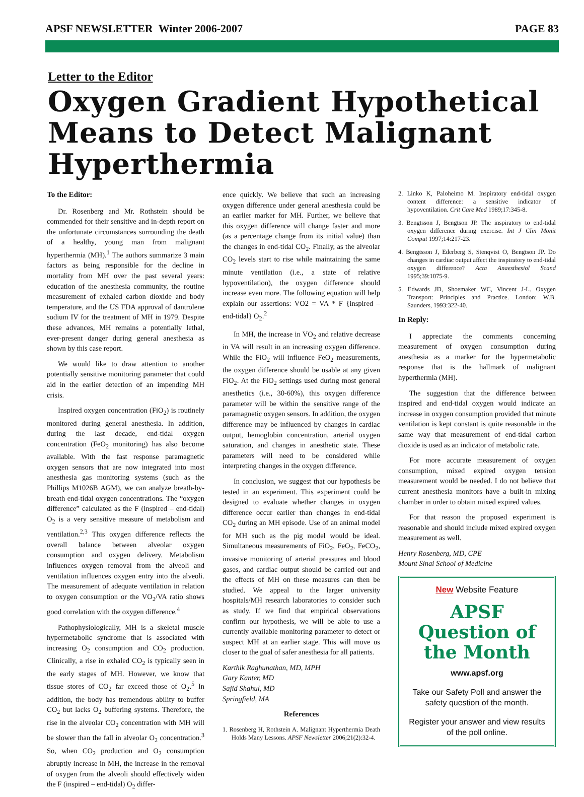APSF NEWSLETTER Winter 2006-2007 PAGE 83
Letter to the Editor
Oxygen Gradient Hypothetical Means to Detect Malignant Hyperthermia
To the Editor:
Dr. Rosenberg and Mr. Rothstein should be commended for their sensitive and in-depth report on the unfortunate circumstances surrounding the death of a healthy, young man from malignant hyperthermia (MH).<sup>1</sup> The authors summarize 3 main factors as being responsible for the decline in mortality from MH over the past several years: education of the anesthesia community, the routine measurement of exhaled carbon dioxide and body temperature, and the US FDA approval of dantrolene sodium IV for the treatment of MH in 1979. Despite these advances, MH remains a potentially lethal, ever-present danger during general anesthesia as shown by this case report.
We would like to draw attention to another potentially sensitive monitoring parameter that could aid in the earlier detection of an impending MH crisis.
Inspired oxygen concentration (FiO<sub>2</sub>) is routinely monitored during general anesthesia. In addition, during the last decade, end-tidal oxygen concentration (FeO<sub>2</sub> monitoring) has also become available. With the fast response paramagnetic oxygen sensors that are now integrated into most anesthesia gas monitoring systems (such as the Phillips M1026B AGM), we can analyze breath-by-breath end-tidal oxygen concentrations. The “oxygen difference” calculated as the F (inspired – end-tidal) O<sub>2</sub> is a very sensitive measure of metabolism and ventilation.<sup>2,3</sup> This oxygen difference reflects the overall balance between alveolar oxygen consumption and oxygen delivery. Metabolism influences oxygen removal from the alveoli and ventilation influences oxygen entry into the alveoli. The measurement of adequate ventilation in relation to oxygen consumption or the VO<sub>2</sub>/VA ratio shows good correlation with the oxygen difference.<sup>4</sup>
Pathophysiologically, MH is a skeletal muscle hypermetabolic syndrome that is associated with increasing O<sub>2</sub> consumption and CO<sub>2</sub> production. Clinically, a rise in exhaled CO<sub>2</sub> is typically seen in the early stages of MH. However, we know that tissue stores of CO<sub>2</sub> far exceed those of O<sub>2</sub>.<sup>5</sup> In addition, the body has tremendous ability to buffer CO<sub>2</sub> but lacks O<sub>2</sub> buffering systems. Therefore, the rise in the alveolar CO<sub>2</sub> concentration with MH will be slower than the fall in alveolar O<sub>2</sub> concentration.<sup>3</sup> So, when CO<sub>2</sub> production and O<sub>2</sub> consumption abruptly increase in MH, the increase in the removal of oxygen from the alveoli should effectively widen the F (inspired – end-tidal) O<sub>2</sub> differ-
ence quickly. We believe that such an increasing oxygen difference under general anesthesia could be an earlier marker for MH. Further, we believe that this oxygen difference will change faster and more (as a percentage change from its initial value) than the changes in end-tidal CO<sub>2</sub>. Finally, as the alveolar CO<sub>2</sub> levels start to rise while maintaining the same minute ventilation (i.e., a state of relative hypoventilation), the oxygen difference should increase even more. The following equation will help explain our assertions: VO2 = VA * F {inspired – end-tidal} O<sub>2</sub>.<sup>2</sup>
In MH, the increase in VO<sub>2</sub> and relative decrease in VA will result in an increasing oxygen difference. While the FiO<sub>2</sub> will influence FeO<sub>2</sub> measurements, the oxygen difference should be usable at any given FiO<sub>2</sub>. At the FiO<sub>2</sub> settings used during most general anesthetics (i.e., 30-60%), this oxygen difference parameter will be within the sensitive range of the paramagnetic oxygen sensors. In addition, the oxygen difference may be influenced by changes in cardiac output, hemoglobin concentration, arterial oxygen saturation, and changes in anesthetic state. These parameters will need to be considered while interpreting changes in the oxygen difference.
In conclusion, we suggest that our hypothesis be tested in an experiment. This experiment could be designed to evaluate whether changes in oxygen difference occur earlier than changes in end-tidal CO<sub>2</sub> during an MH episode. Use of an animal model for MH such as the pig model would be ideal. Simultaneous measurements of FiO<sub>2</sub>, FeO<sub>2</sub>, FeCO<sub>2</sub>, invasive monitoring of arterial pressures and blood gases, and cardiac output should be carried out and the effects of MH on these measures can then be studied. We appeal to the larger university hospitals/MH research laboratories to consider such as study. If we find that empirical observations confirm our hypothesis, we will be able to use a currently available monitoring parameter to detect or suspect MH at an earlier stage. This will move us closer to the goal of safer anesthesia for all patients.
Karthik Raghunathan, MD, MPH
Gary Kanter, MD
Sajid Shahul, MD
Springfield, MA
References
1. Rosenberg H, Rothstein A. Malignant Hyperthermia Death Holds Many Lessons. APSF Newsletter 2006;21(2):32-4.
2. Linko K, Paloheimo M. Inspiratory end-tidal oxygen content difference: a sensitive indicator of hypoventilation. Crit Care Med 1989;17:345-8.
3. Bengtsson J, Bengtson JP. The inspiratory to end-tidal oxygen difference during exercise. Int J Clin Monit Comput 1997;14:217-23.
4. Bengtsson J, Ederberg S, Stenqvist O, Bengtson JP. Do changes in cardiac output affect the inspiratory to end-tidal oxygen difference? Acta Anaesthesiol Scand 1995;39:1075-9.
5. Edwards JD, Shoemaker WC, Vincent J-L. Oxygen Transport: Principles and Practice. London: W.B. Saunders, 1993:322-40.
In Reply:
I appreciate the comments concerning measurement of oxygen consumption during anesthesia as a marker for the hypermetabolic response that is the hallmark of malignant hyperthermia (MH).
The suggestion that the difference between inspired and end-tidal oxygen would indicate an increase in oxygen consumption provided that minute ventilation is kept constant is quite reasonable in the same way that measurement of end-tidal carbon dioxide is used as an indicator of metabolic rate.
For more accurate measurement of oxygen consumption, mixed expired oxygen tension measurement would be needed. I do not believe that current anesthesia monitors have a built-in mixing chamber in order to obtain mixed expired values.
For that reason the proposed experiment is reasonable and should include mixed expired oxygen measurement as well.
Henry Rosenberg, MD, CPE
Mount Sinai School of Medicine
New Website Feature
APSF
Question of
the Month
www.apsf.org
Take our Safety Poll and answer the safety question of the month.
Register your answer and view results of the poll online.